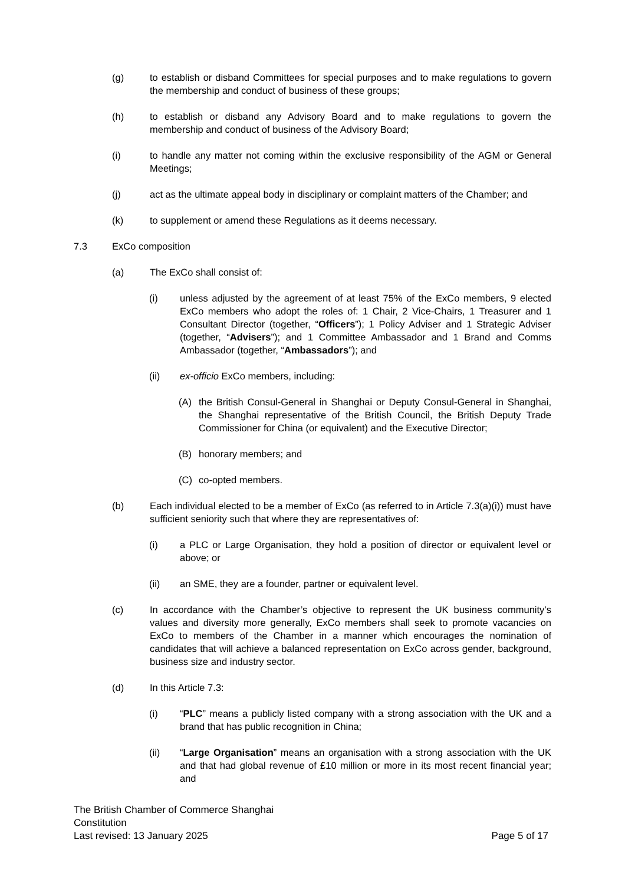(g) to establish or disband Committees for special purposes and to make regulations to govern the membership and conduct of business of these groups;
(h) to establish or disband any Advisory Board and to make regulations to govern the membership and conduct of business of the Advisory Board;
(i) to handle any matter not coming within the exclusive responsibility of the AGM or General Meetings;
(j) act as the ultimate appeal body in disciplinary or complaint matters of the Chamber; and
(k) to supplement or amend these Regulations as it deems necessary.
7.3 ExCo composition
(a) The ExCo shall consist of:
(i) unless adjusted by the agreement of at least 75% of the ExCo members, 9 elected ExCo members who adopt the roles of: 1 Chair, 2 Vice-Chairs, 1 Treasurer and 1 Consultant Director (together, “Officers”); 1 Policy Adviser and 1 Strategic Adviser (together, “Advisers”); and 1 Committee Ambassador and 1 Brand and Comms Ambassador (together, “Ambassadors”); and
(ii) ex-officio ExCo members, including:
(A) the British Consul-General in Shanghai or Deputy Consul-General in Shanghai, the Shanghai representative of the British Council, the British Deputy Trade Commissioner for China (or equivalent) and the Executive Director;
(B) honorary members; and
(C) co-opted members.
(b) Each individual elected to be a member of ExCo (as referred to in Article 7.3(a)(i)) must have sufficient seniority such that where they are representatives of:
(i) a PLC or Large Organisation, they hold a position of director or equivalent level or above; or
(ii) an SME, they are a founder, partner or equivalent level.
(c) In accordance with the Chamber’s objective to represent the UK business community’s values and diversity more generally, ExCo members shall seek to promote vacancies on ExCo to members of the Chamber in a manner which encourages the nomination of candidates that will achieve a balanced representation on ExCo across gender, background, business size and industry sector.
(d) In this Article 7.3:
(i) “PLC” means a publicly listed company with a strong association with the UK and a brand that has public recognition in China;
(ii) “Large Organisation” means an organisation with a strong association with the UK and that had global revenue of £10 million or more in its most recent financial year; and
The British Chamber of Commerce Shanghai
Constitution
Last revised: 13 January 2025
Page 5 of 17